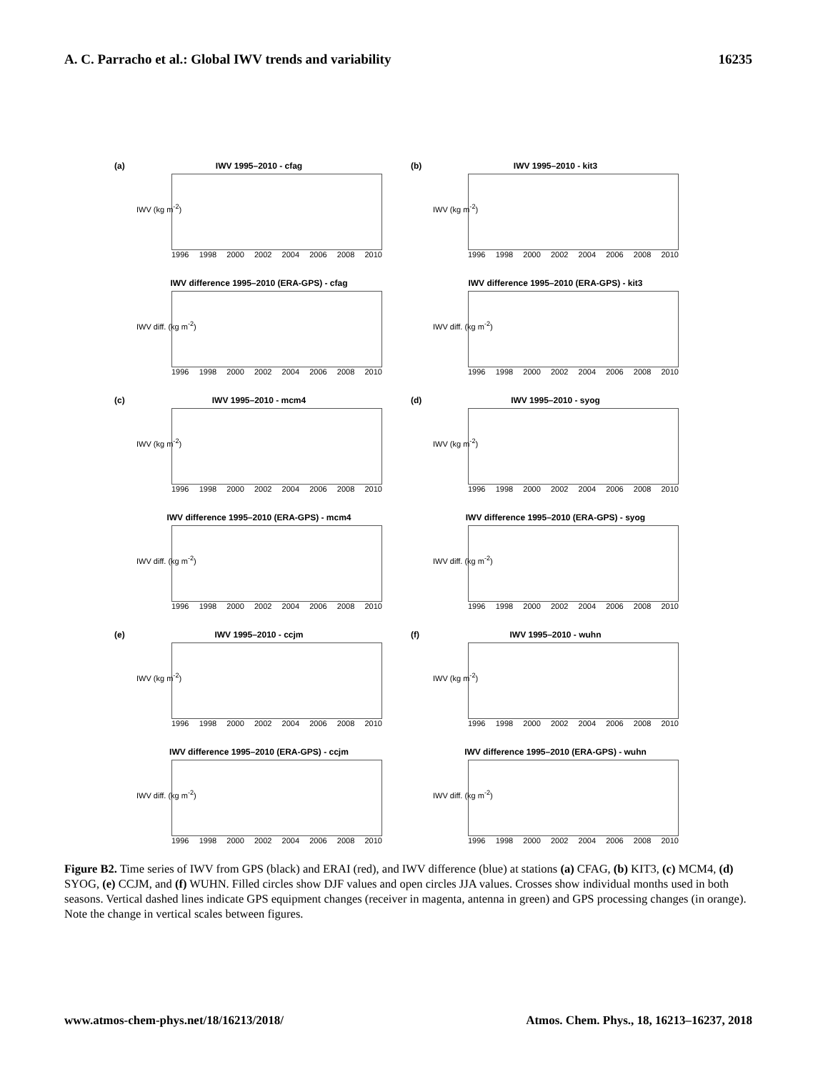A. C. Parracho et al.: Global IWV trends and variability 16235
(a)
IWV 1995–2010 - cfag
IWV (kg m<sup>-2</sup>)
1996 1998 2000 2002 2004 2006 2008 2010
(b)
IWV 1995–2010 - kit3
IWV (kg m<sup>-2</sup>)
1996 1998 2000 2002 2004 2006 2008 2010
IWV difference 1995–2010 (ERA-GPS) - cfag
IWV diff. (kg m<sup>-2</sup>)
1996 1998 2000 2002 2004 2006 2008 2010
IWV difference 1995–2010 (ERA-GPS) - kit3
IWV diff. (kg m<sup>-2</sup>)
1996 1998 2000 2002 2004 2006 2008 2010
(c)
IWV 1995–2010 - mcm4
IWV (kg m<sup>-2</sup>)
1996 1998 2000 2002 2004 2006 2008 2010
(d)
IWV 1995–2010 - syog
IWV (kg m<sup>-2</sup>)
1996 1998 2000 2002 2004 2006 2008 2010
IWV difference 1995–2010 (ERA-GPS) - mcm4
IWV diff. (kg m<sup>-2</sup>)
1996 1998 2000 2002 2004 2006 2008 2010
IWV difference 1995–2010 (ERA-GPS) - syog
IWV diff. (kg m<sup>-2</sup>)
1996 1998 2000 2002 2004 2006 2008 2010
(e)
IWV 1995–2010 - ccjm
IWV (kg m<sup>-2</sup>)
1996 1998 2000 2002 2004 2006 2008 2010
(f)
IWV 1995–2010 - wuhn
IWV (kg m<sup>-2</sup>)
1996 1998 2000 2002 2004 2006 2008 2010
IWV difference 1995–2010 (ERA-GPS) - ccjm
IWV diff. (kg m<sup>-2</sup>)
1996 1998 2000 2002 2004 2006 2008 2010
IWV difference 1995–2010 (ERA-GPS) - wuhn
IWV diff. (kg m<sup>-2</sup>)
1996 1998 2000 2002 2004 2006 2008 2010
Figure B2. Time series of IWV from GPS (black) and ERAI (red), and IWV difference (blue) at stations (a) CFAG, (b) KIT3, (c) MCM4, (d) SYOG, (e) CCJM, and (f) WUHN. Filled circles show DJF values and open circles JJA values. Crosses show individual months used in both seasons. Vertical dashed lines indicate GPS equipment changes (receiver in magenta, antenna in green) and GPS processing changes (in orange). Note the change in vertical scales between figures.
www.atmos-chem-phys.net/18/16213/2018/ Atmos. Chem. Phys., 18, 16213–16237, 2018